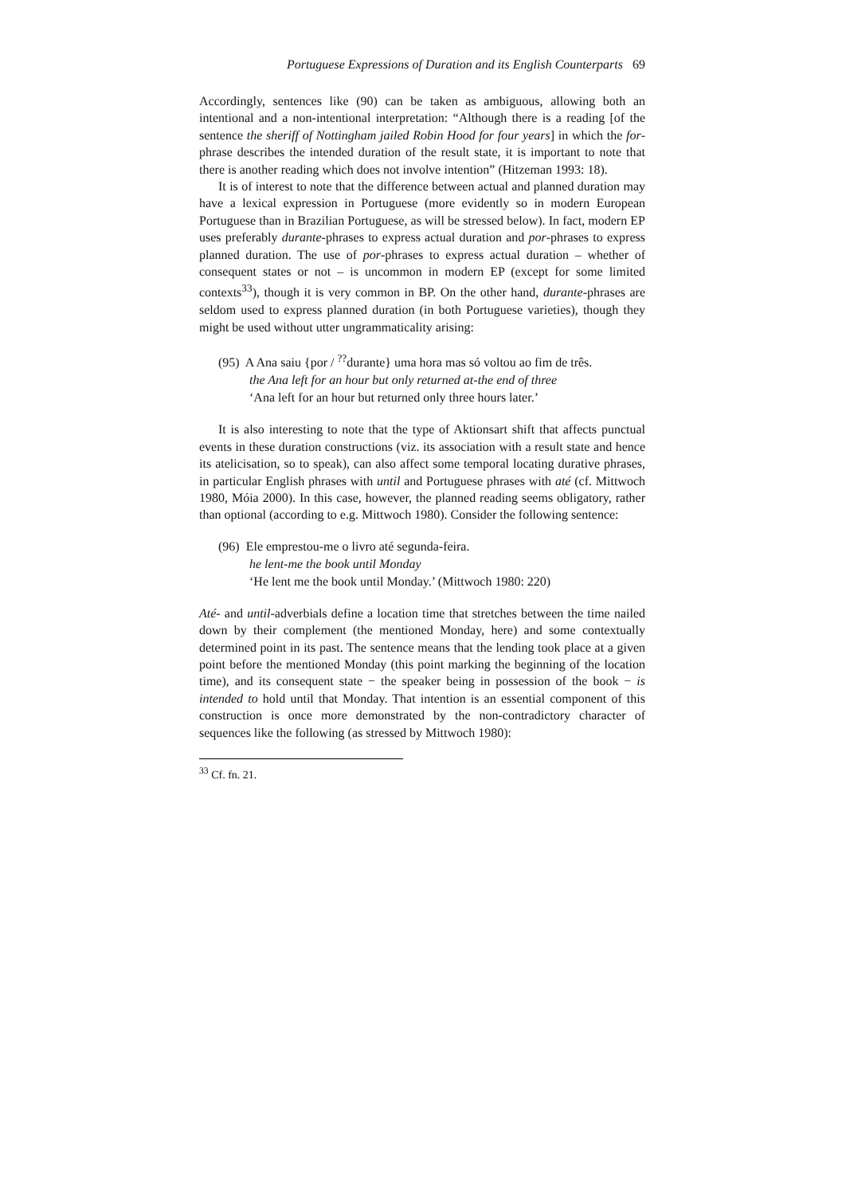Portuguese Expressions of Duration and its English Counterparts 69
Accordingly, sentences like (90) can be taken as ambiguous, allowing both an intentional and a non-intentional interpretation: “Although there is a reading [of the sentence the sheriff of Nottingham jailed Robin Hood for four years] in which the for-phrase describes the intended duration of the result state, it is important to note that there is another reading which does not involve intention” (Hitzeman 1993: 18).
It is of interest to note that the difference between actual and planned duration may have a lexical expression in Portuguese (more evidently so in modern European Portuguese than in Brazilian Portuguese, as will be stressed below). In fact, modern EP uses preferably durante-phrases to express actual duration and por-phrases to express planned duration. The use of por-phrases to express actual duration – whether of consequent states or not – is uncommon in modern EP (except for some limited contexts<sup>33</sup>), though it is very common in BP. On the other hand, durante-phrases are seldom used to express planned duration (in both Portuguese varieties), though they might be used without utter ungrammaticality arising:
(95) A Ana saiu {por / <sup>??</sup>durante} uma hora mas só voltou ao fim de três.
the Ana left for an hour but only returned at-the end of three
‘Ana left for an hour but returned only three hours later.’
It is also interesting to note that the type of Aktionsart shift that affects punctual events in these duration constructions (viz. its association with a result state and hence its atelicisation, so to speak), can also affect some temporal locating durative phrases, in particular English phrases with until and Portuguese phrases with até (cf. Mittwoch 1980, Móia 2000). In this case, however, the planned reading seems obligatory, rather than optional (according to e.g. Mittwoch 1980). Consider the following sentence:
(96) Ele emprestou-me o livro até segunda-feira.
he lent-me the book until Monday
‘He lent me the book until Monday.’ (Mittwoch 1980: 220)
Até- and until-adverbials define a location time that stretches between the time nailed down by their complement (the mentioned Monday, here) and some contextually determined point in its past. The sentence means that the lending took place at a given point before the mentioned Monday (this point marking the beginning of the location time), and its consequent state − the speaker being in possession of the book − is intended to hold until that Monday. That intention is an essential component of this construction is once more demonstrated by the non-contradictory character of sequences like the following (as stressed by Mittwoch 1980):
<sup>33</sup> Cf. fn. 21.